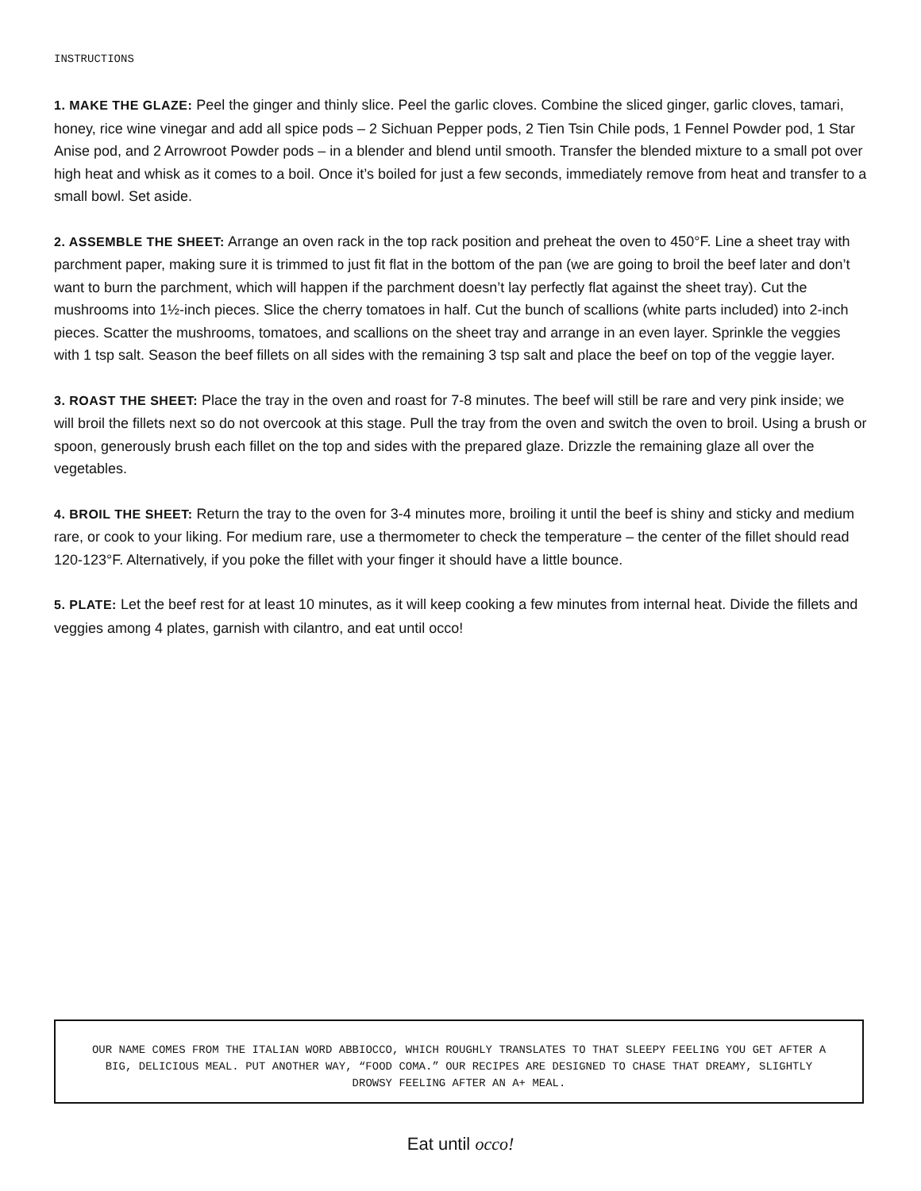INSTRUCTIONS
1. MAKE THE GLAZE: Peel the ginger and thinly slice. Peel the garlic cloves. Combine the sliced ginger, garlic cloves, tamari, honey, rice wine vinegar and add all spice pods – 2 Sichuan Pepper pods, 2 Tien Tsin Chile pods, 1 Fennel Powder pod, 1 Star Anise pod, and 2 Arrowroot Powder pods – in a blender and blend until smooth. Transfer the blended mixture to a small pot over high heat and whisk as it comes to a boil. Once it’s boiled for just a few seconds, immediately remove from heat and transfer to a small bowl. Set aside.
2. ASSEMBLE THE SHEET: Arrange an oven rack in the top rack position and preheat the oven to 450°F. Line a sheet tray with parchment paper, making sure it is trimmed to just fit flat in the bottom of the pan (we are going to broil the beef later and don’t want to burn the parchment, which will happen if the parchment doesn’t lay perfectly flat against the sheet tray). Cut the mushrooms into 1½-inch pieces. Slice the cherry tomatoes in half. Cut the bunch of scallions (white parts included) into 2-inch pieces. Scatter the mushrooms, tomatoes, and scallions on the sheet tray and arrange in an even layer. Sprinkle the veggies with 1 tsp salt. Season the beef fillets on all sides with the remaining 3 tsp salt and place the beef on top of the veggie layer.
3. ROAST THE SHEET: Place the tray in the oven and roast for 7-8 minutes. The beef will still be rare and very pink inside; we will broil the fillets next so do not overcook at this stage. Pull the tray from the oven and switch the oven to broil. Using a brush or spoon, generously brush each fillet on the top and sides with the prepared glaze. Drizzle the remaining glaze all over the vegetables.
4. BROIL THE SHEET: Return the tray to the oven for 3-4 minutes more, broiling it until the beef is shiny and sticky and medium rare, or cook to your liking. For medium rare, use a thermometer to check the temperature – the center of the fillet should read 120-123°F. Alternatively, if you poke the fillet with your finger it should have a little bounce.
5. PLATE: Let the beef rest for at least 10 minutes, as it will keep cooking a few minutes from internal heat. Divide the fillets and veggies among 4 plates, garnish with cilantro, and eat until occo!
OUR NAME COMES FROM THE ITALIAN WORD ABBIOCCO, WHICH ROUGHLY TRANSLATES TO THAT SLEEPY FEELING YOU GET AFTER A BIG, DELICIOUS MEAL. PUT ANOTHER WAY, “FOOD COMA.” OUR RECIPES ARE DESIGNED TO CHASE THAT DREAMY, SLIGHTLY DROWSY FEELING AFTER AN A+ MEAL.
Eat until occo!